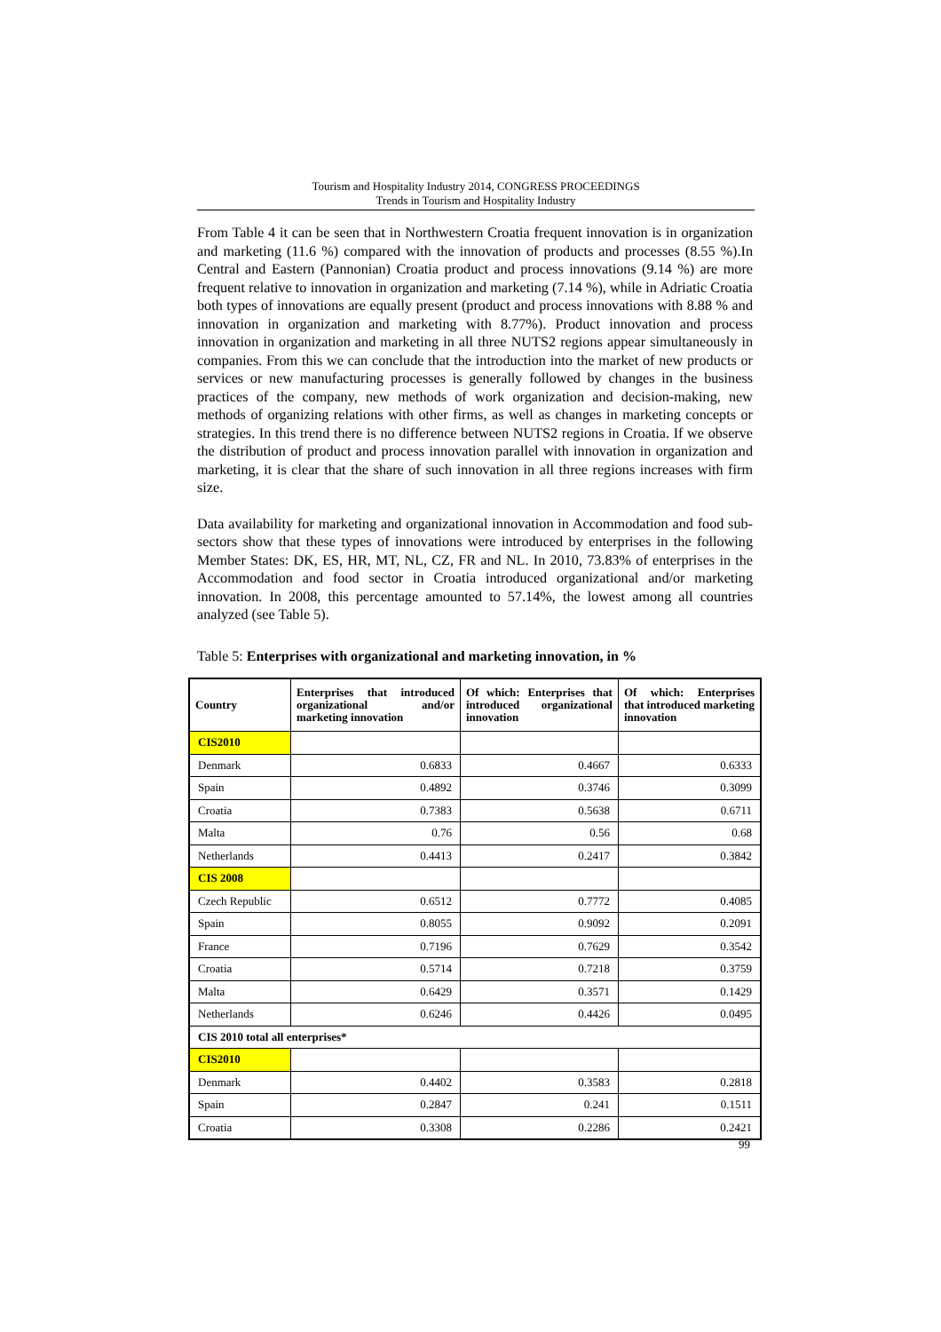Tourism and Hospitality Industry 2014, CONGRESS PROCEEDINGS
Trends in Tourism and Hospitality Industry
From Table 4 it can be seen that in Northwestern Croatia frequent innovation is in organization and marketing (11.6 %) compared with the innovation of products and processes (8.55 %).In Central and Eastern (Pannonian) Croatia product and process innovations (9.14 %) are more frequent relative to innovation in organization and marketing (7.14 %), while in Adriatic Croatia both types of innovations are equally present (product and process innovations with 8.88 % and innovation in organization and marketing with 8.77%). Product innovation and process innovation in organization and marketing in all three NUTS2 regions appear simultaneously in companies. From this we can conclude that the introduction into the market of new products or services or new manufacturing processes is generally followed by changes in the business practices of the company, new methods of work organization and decision-making, new methods of organizing relations with other firms, as well as changes in marketing concepts or strategies. In this trend there is no difference between NUTS2 regions in Croatia. If we observe the distribution of product and process innovation parallel with innovation in organization and marketing, it is clear that the share of such innovation in all three regions increases with firm size.
Data availability for marketing and organizational innovation in Accommodation and food sub-sectors show that these types of innovations were introduced by enterprises in the following Member States: DK, ES, HR, MT, NL, CZ, FR and NL. In 2010, 73.83% of enterprises in the Accommodation and food sector in Croatia introduced organizational and/or marketing innovation. In 2008, this percentage amounted to 57.14%, the lowest among all countries analyzed (see Table 5).
Table 5: Enterprises with organizational and marketing innovation, in %
| Country | Enterprises that introduced organizational and/or marketing innovation | Of which: Enterprises that introduced organizational innovation | Of which: Enterprises that introduced marketing innovation |
| --- | --- | --- | --- |
| CIS2010 | | | |
| Denmark | 0.6833 | 0.4667 | 0.6333 |
| Spain | 0.4892 | 0.3746 | 0.3099 |
| Croatia | 0.7383 | 0.5638 | 0.6711 |
| Malta | 0.76 | 0.56 | 0.68 |
| Netherlands | 0.4413 | 0.2417 | 0.3842 |
| CIS 2008 | | | |
| Czech Republic | 0.6512 | 0.7772 | 0.4085 |
| Spain | 0.8055 | 0.9092 | 0.2091 |
| France | 0.7196 | 0.7629 | 0.3542 |
| Croatia | 0.5714 | 0.7218 | 0.3759 |
| Malta | 0.6429 | 0.3571 | 0.1429 |
| Netherlands | 0.6246 | 0.4426 | 0.0495 |
| CIS 2010 total all enterprises* | | | |
| CIS2010 | | | |
| Denmark | 0.4402 | 0.3583 | 0.2818 |
| Spain | 0.2847 | 0.241 | 0.1511 |
| Croatia | 0.3308 | 0.2286 | 0.2421 |
99